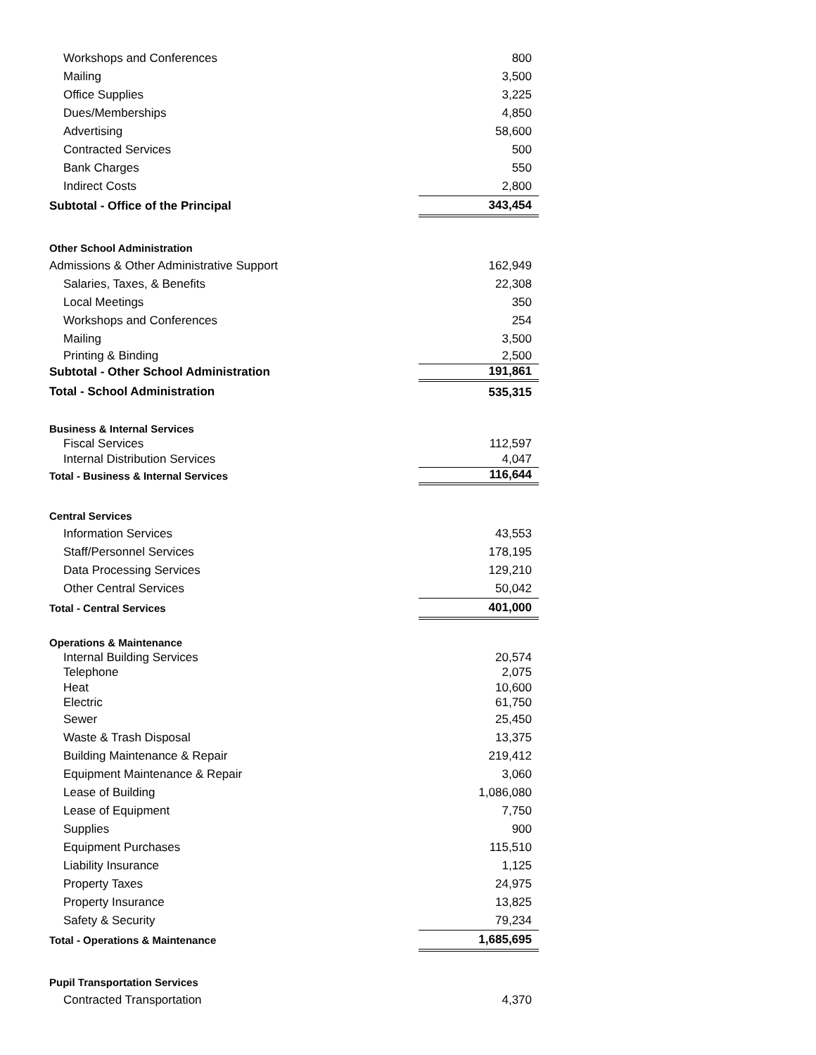| Workshops and Conferences | 800 |
| Mailing | 3,500 |
| Office Supplies | 3,225 |
| Dues/Memberships | 4,850 |
| Advertising | 58,600 |
| Contracted Services | 500 |
| Bank Charges | 550 |
| Indirect Costs | 2,800 |
| Subtotal - Office of the Principal | 343,454 |
| Other School Administration | |
| Admissions & Other Administrative Support | 162,949 |
| Salaries, Taxes, & Benefits | 22,308 |
| Local Meetings | 350 |
| Workshops and Conferences | 254 |
| Mailing | 3,500 |
| Printing & Binding | 2,500 |
| Subtotal - Other School Administration | 191,861 |
| Total - School Administration | 535,315 |
| Business & Internal Services | |
| Fiscal Services | 112,597 |
| Internal Distribution Services | 4,047 |
| Total - Business & Internal Services | 116,644 |
| Central Services | |
| Information Services | 43,553 |
| Staff/Personnel Services | 178,195 |
| Data Processing Services | 129,210 |
| Other Central Services | 50,042 |
| Total - Central Services | 401,000 |
| Operations & Maintenance | |
| Internal Building Services | 20,574 |
| Telephone | 2,075 |
| Heat | 10,600 |
| Electric | 61,750 |
| Sewer | 25,450 |
| Waste & Trash Disposal | 13,375 |
| Building Maintenance & Repair | 219,412 |
| Equipment Maintenance & Repair | 3,060 |
| Lease of Building | 1,086,080 |
| Lease of Equipment | 7,750 |
| Supplies | 900 |
| Equipment Purchases | 115,510 |
| Liability Insurance | 1,125 |
| Property Taxes | 24,975 |
| Property Insurance | 13,825 |
| Safety & Security | 79,234 |
| Total - Operations & Maintenance | 1,685,695 |
| Pupil Transportation Services | |
| Contracted Transportation | 4,370 |